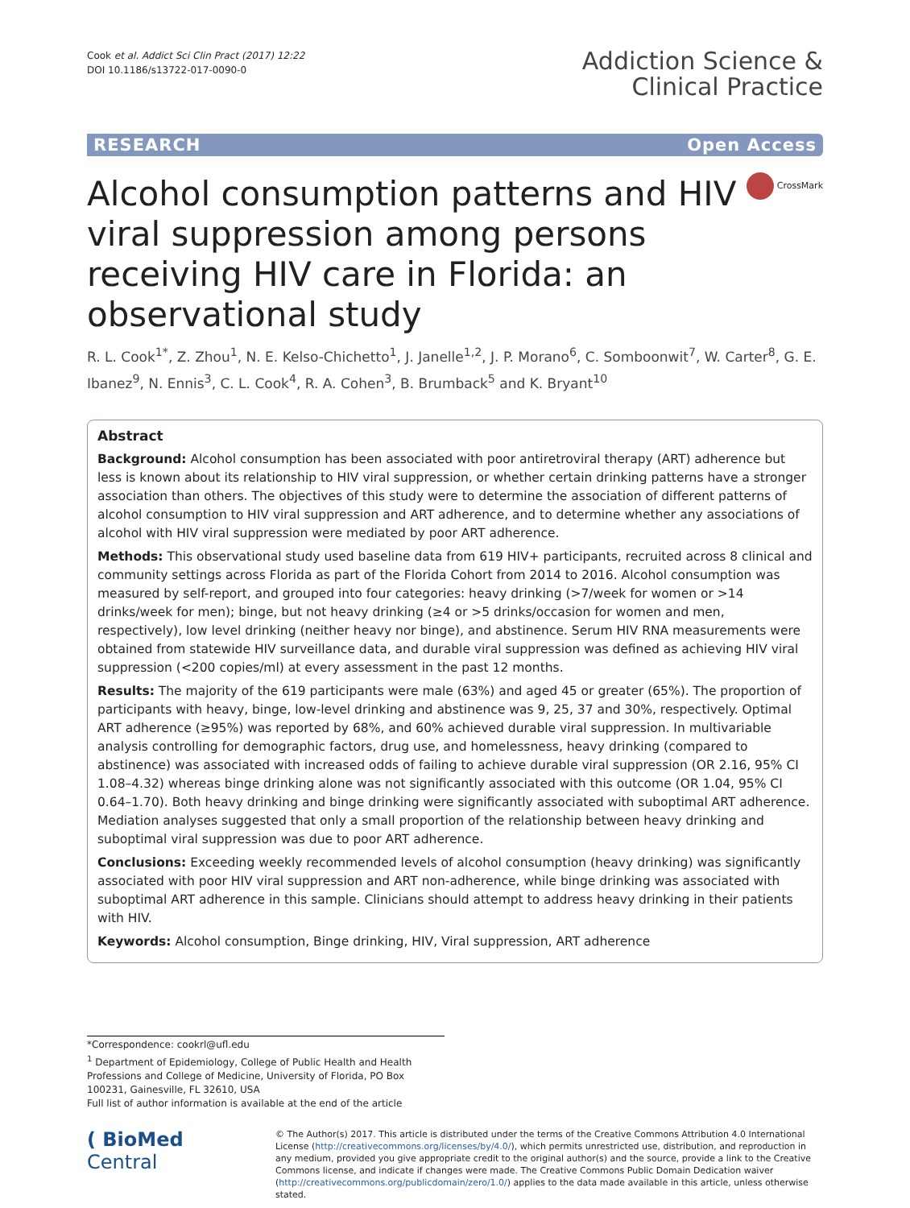Cook et al. Addict Sci Clin Pract (2017) 12:22
DOI 10.1186/s13722-017-0090-0
Addiction Science &
Clinical Practice
RESEARCH Open Access
Alcohol consumption patterns and HIV viral suppression among persons receiving HIV care in Florida: an observational study
CrossMark
R. L. Cook<sup>1*</sup>, Z. Zhou<sup>1</sup>, N. E. Kelso-Chichetto<sup>1</sup>, J. Janelle<sup>1,2</sup>, J. P. Morano<sup>6</sup>, C. Somboonwit<sup>7</sup>, W. Carter<sup>8</sup>, G. E. Ibanez<sup>9</sup>, N. Ennis<sup>3</sup>, C. L. Cook<sup>4</sup>, R. A. Cohen<sup>3</sup>, B. Brumback<sup>5</sup> and K. Bryant<sup>10</sup>
Abstract
Background: Alcohol consumption has been associated with poor antiretroviral therapy (ART) adherence but less is known about its relationship to HIV viral suppression, or whether certain drinking patterns have a stronger association than others. The objectives of this study were to determine the association of different patterns of alcohol consumption to HIV viral suppression and ART adherence, and to determine whether any associations of alcohol with HIV viral suppression were mediated by poor ART adherence.
Methods: This observational study used baseline data from 619 HIV+ participants, recruited across 8 clinical and community settings across Florida as part of the Florida Cohort from 2014 to 2016. Alcohol consumption was measured by self-report, and grouped into four categories: heavy drinking (>7/week for women or >14 drinks/week for men); binge, but not heavy drinking (≥4 or >5 drinks/occasion for women and men, respectively), low level drinking (neither heavy nor binge), and abstinence. Serum HIV RNA measurements were obtained from statewide HIV surveillance data, and durable viral suppression was defined as achieving HIV viral suppression (<200 copies/ml) at every assessment in the past 12 months.
Results: The majority of the 619 participants were male (63%) and aged 45 or greater (65%). The proportion of participants with heavy, binge, low-level drinking and abstinence was 9, 25, 37 and 30%, respectively. Optimal ART adherence (≥95%) was reported by 68%, and 60% achieved durable viral suppression. In multivariable analysis controlling for demographic factors, drug use, and homelessness, heavy drinking (compared to abstinence) was associated with increased odds of failing to achieve durable viral suppression (OR 2.16, 95% CI 1.08–4.32) whereas binge drinking alone was not significantly associated with this outcome (OR 1.04, 95% CI 0.64–1.70). Both heavy drinking and binge drinking were significantly associated with suboptimal ART adherence. Mediation analyses suggested that only a small proportion of the relationship between heavy drinking and suboptimal viral suppression was due to poor ART adherence.
Conclusions: Exceeding weekly recommended levels of alcohol consumption (heavy drinking) was significantly associated with poor HIV viral suppression and ART non-adherence, while binge drinking was associated with suboptimal ART adherence in this sample. Clinicians should attempt to address heavy drinking in their patients with HIV.
Keywords: Alcohol consumption, Binge drinking, HIV, Viral suppression, ART adherence
*Correspondence: cookrl@ufl.edu
<sup>1</sup> Department of Epidemiology, College of Public Health and Health Professions and College of Medicine, University of Florida, PO Box 100231, Gainesville, FL 32610, USA
Full list of author information is available at the end of the article
( BioMed Central
© The Author(s) 2017. This article is distributed under the terms of the Creative Commons Attribution 4.0 International License (http://creativecommons.org/licenses/by/4.0/), which permits unrestricted use, distribution, and reproduction in any medium, provided you give appropriate credit to the original author(s) and the source, provide a link to the Creative Commons license, and indicate if changes were made. The Creative Commons Public Domain Dedication waiver (http://creativecommons.org/publicdomain/zero/1.0/) applies to the data made available in this article, unless otherwise stated.